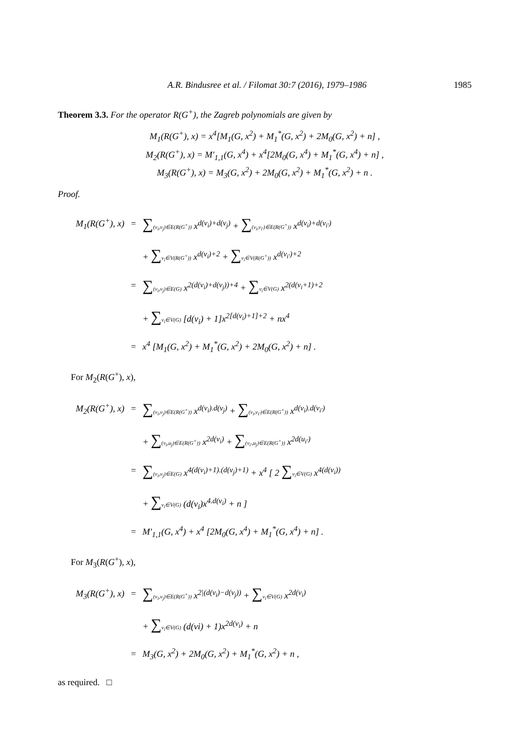A.R. Bindusree et al. / Filomat 30:7 (2016), 1979–1986 1985
Theorem 3.3. For the operator R(G<sup>+</sup>), the Zagreb polynomials are given by
M<sub>1</sub>(R(G<sup>+</sup>), x) = x<sup>4</sup>[M<sub>1</sub>(G, x<sup>2</sup>) + M<sub>1</sub><sup>*</sup>(G, x<sup>2</sup>) + 2M<sub>0</sub>(G, x<sup>2</sup>) + n] ,
M<sub>2</sub>(R(G<sup>+</sup>), x) = M′<sub>1,1</sub>(G, x<sup>4</sup>) + x<sup>4</sup>[2M<sub>0</sub>(G, x<sup>4</sup>) + M<sub>1</sub><sup>*</sup>(G, x<sup>4</sup>) + n] ,
M<sub>3</sub>(R(G<sup>+</sup>), x) = M<sub>3</sub>(G, x<sup>2</sup>) + 2M<sub>0</sub>(G, x<sup>2</sup>) + M<sub>1</sub><sup>*</sup>(G, x<sup>2</sup>) + n .
Proof.
| M<sub>1</sub>(R(G<sup>+</sup>), x) | = | ∑ (v<sub>i</sub>,v<sub>j</sub>)∈E(R(G<sup>+</sup>)) x<sup>d(v<sub>i</sub>)+d(v<sub>j</sub>)</sup> + ∑ (v<sub>i</sub>,v<sub>i′</sub>)∈E(R(G<sup>+</sup>)) x<sup>d(v<sub>i</sub>)+d(v<sub>i′</sub>)</sup> |
| | | + ∑ v<sub>i</sub>∈V(R(G<sup>+</sup>)) x<sup>d(v<sub>i</sub>)+2</sup> + ∑ v<sub>i</sub>∈V(R(G<sup>+</sup>)) x<sup>d(v<sub>i′</sub>)+2</sup> |
| | = | ∑ (v<sub>i</sub>,v<sub>j</sub>)∈E(G) x<sup>2(d(v<sub>i</sub>)+d(v<sub>j</sub>))+4</sup> + ∑ v<sub>i</sub>∈V(G) x<sup>2(d(v<sub>i</sub>+1)+2</sup> |
| | | + ∑ v<sub>i</sub>∈V(G) [d(v<sub>i</sub>) + 1]x<sup>2[d(v<sub>i</sub>)+1]+2</sup> + nx<sup>4</sup> |
| | = | x<sup>4</sup> [M<sub>1</sub>(G, x<sup>2</sup>) + M<sub>1</sub><sup>*</sup>(G, x<sup>2</sup>) + 2M<sub>0</sub>(G, x<sup>2</sup>) + n] . |
For M<sub>2</sub>(R(G<sup>+</sup>), x),
| M<sub>2</sub>(R(G<sup>+</sup>), x) | = | ∑ (v<sub>i</sub>,v<sub>j</sub>)∈E(R(G<sup>+</sup>)) x<sup>d(v<sub>i</sub>).d(v<sub>j</sub>)</sup> + ∑ (v<sub>i</sub>,v<sub>i′</sub>)∈E(R(G<sup>+</sup>)) x<sup>d(v<sub>i</sub>).d(v<sub>i′</sub>)</sup> |
| | | + ∑ (v<sub>i</sub>,u<sub>j</sub>)∈E(R(G<sup>+</sup>)) x<sup>2d(v<sub>i</sub>)</sup> + ∑ (v<sub>i′</sub>,u<sub>j</sub>)∈E(R(G<sup>+</sup>)) x<sup>2d(u<sub>i′</sub>)</sup> |
| | = | ∑ (v<sub>i</sub>,v<sub>j</sub>)∈E(G) x<sup>4(d(v<sub>i</sub>)+1).(d(v<sub>j</sub>)+1)</sup> + x<sup>4</sup> [ 2 ∑ v<sub>i</sub>∈V(G) x<sup>4(d(v<sub>i</sub>))</sup> |
| | | + ∑ v<sub>i</sub>∈V(G) (d(v<sub>i</sub>)x<sup>4.d(v<sub>i</sub>)</sup> + n ] |
| | = | M′<sub>1,1</sub>(G, x<sup>4</sup>) + x<sup>4</sup> [2M<sub>0</sub>(G, x<sup>4</sup>) + M<sub>1</sub><sup>*</sup>(G, x<sup>4</sup>) + n] . |
For M<sub>3</sub>(R(G<sup>+</sup>), x),
| M<sub>3</sub>(R(G<sup>+</sup>), x) | = | ∑ (v<sub>i</sub>,v<sub>j</sub>)∈E(R(G<sup>+</sup>)) x<sup>2/(d(v<sub>i</sub>)−d(v<sub>j</sub>))</sup> + ∑ v<sub>i</sub>∈V(G) x<sup>2d(v<sub>i</sub>)</sup> |
| | | + ∑ v<sub>i</sub>∈V(G) (d(vi) + 1)x<sup>2d(v<sub>i</sub>)</sup> + n |
| | = | M<sub>3</sub>(G, x<sup>2</sup>) + 2M<sub>0</sub>(G, x<sup>2</sup>) + M<sub>1</sub><sup>*</sup>(G, x<sup>2</sup>) + n , |
as required. □